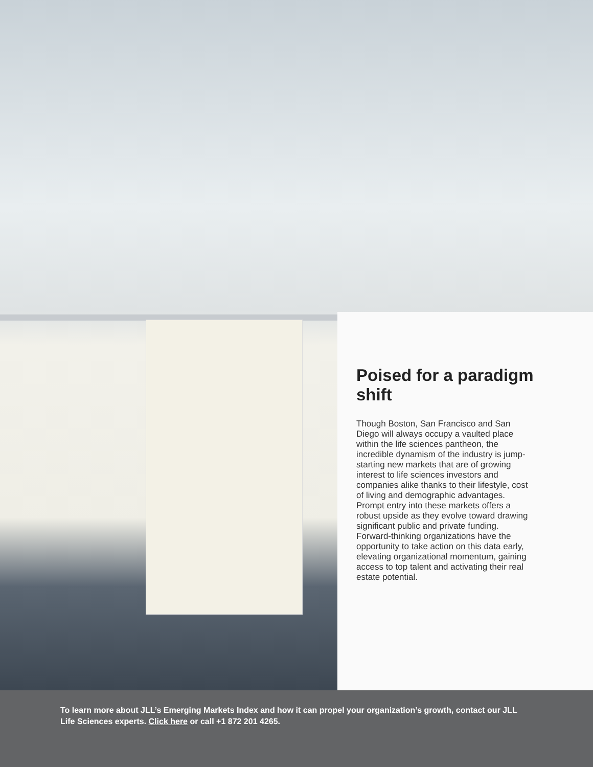Poised for a paradigm shift
Though Boston, San Francisco and San Diego will always occupy a vaulted place within the life sciences pantheon, the incredible dynamism of the industry is jump-starting new markets that are of growing interest to life sciences investors and companies alike thanks to their lifestyle, cost of living and demographic advantages. Prompt entry into these markets offers a robust upside as they evolve toward drawing significant public and private funding. Forward-thinking organizations have the opportunity to take action on this data early, elevating organizational momentum, gaining access to top talent and activating their real estate potential.
To learn more about JLL’s Emerging Markets Index and how it can propel your organization’s growth, contact our JLL Life Sciences experts. Click here or call +1 872 201 4265.